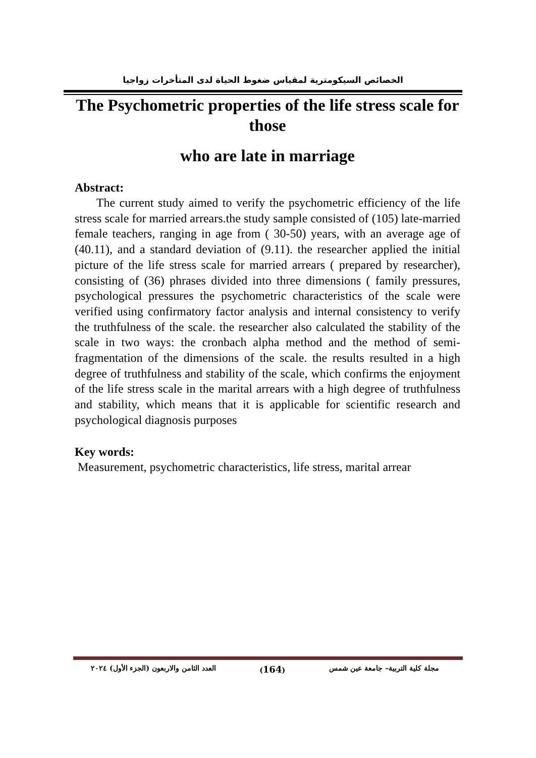الخصائص السيكومترية لمقياس ضغوط الحياة لدى المتأخرات زواجيا
The Psychometric properties of the life stress scale for those
who are late in marriage
Abstract:
The current study aimed to verify the psychometric efficiency of the life stress scale for married arrears.the study sample consisted of (105) late-married female teachers, ranging in age from ( 30-50) years, with an average age of (40.11), and a standard deviation of (9.11). the researcher applied the initial picture of the life stress scale for married arrears ( prepared by researcher), consisting of (36) phrases divided into three dimensions ( family pressures, psychological pressures the psychometric characteristics of the scale were verified using confirmatory factor analysis and internal consistency to verify the truthfulness of the scale. the researcher also calculated the stability of the scale in two ways: the cronbach alpha method and the method of semi-fragmentation of the dimensions of the scale. the results resulted in a high degree of truthfulness and stability of the scale, which confirms the enjoyment of the life stress scale in the marital arrears with a high degree of truthfulness and stability, which means that it is applicable for scientific research and psychological diagnosis purposes
Key words:
Measurement, psychometric characteristics, life stress, marital arrear
مجلة كلية التربية– جامعة عين شمس (164) العدد الثامن والاربعون (الجزء الأول) ٢٠٢٤